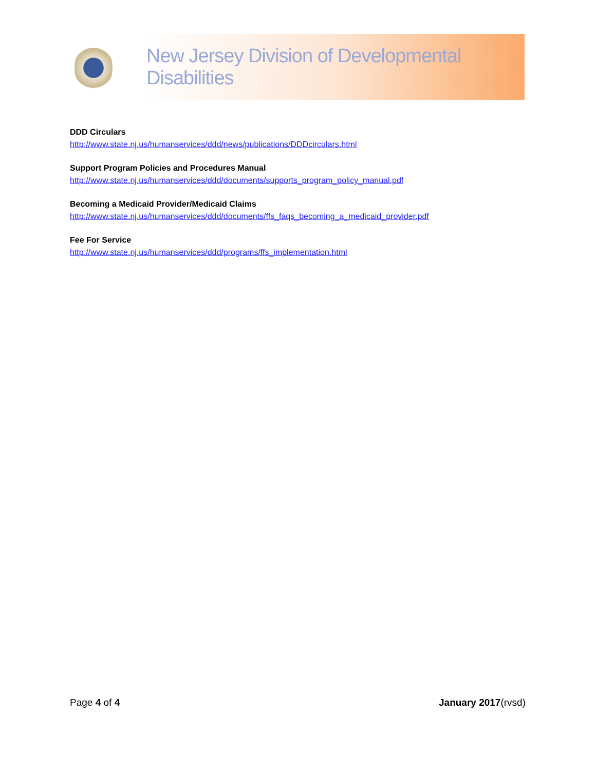New Jersey Division of Developmental Disabilities
DDD Circulars
http://www.state.nj.us/humanservices/ddd/news/publications/DDDcirculars.html
Support Program Policies and Procedures Manual
http://www.state.nj.us/humanservices/ddd/documents/supports_program_policy_manual.pdf
Becoming a Medicaid Provider/Medicaid Claims
http://www.state.nj.us/humanservices/ddd/documents/ffs_faqs_becoming_a_medicaid_provider.pdf
Fee For Service
http://www.state.nj.us/humanservices/ddd/programs/ffs_implementation.html
Page 4 of 4 January 2017(rvsd)